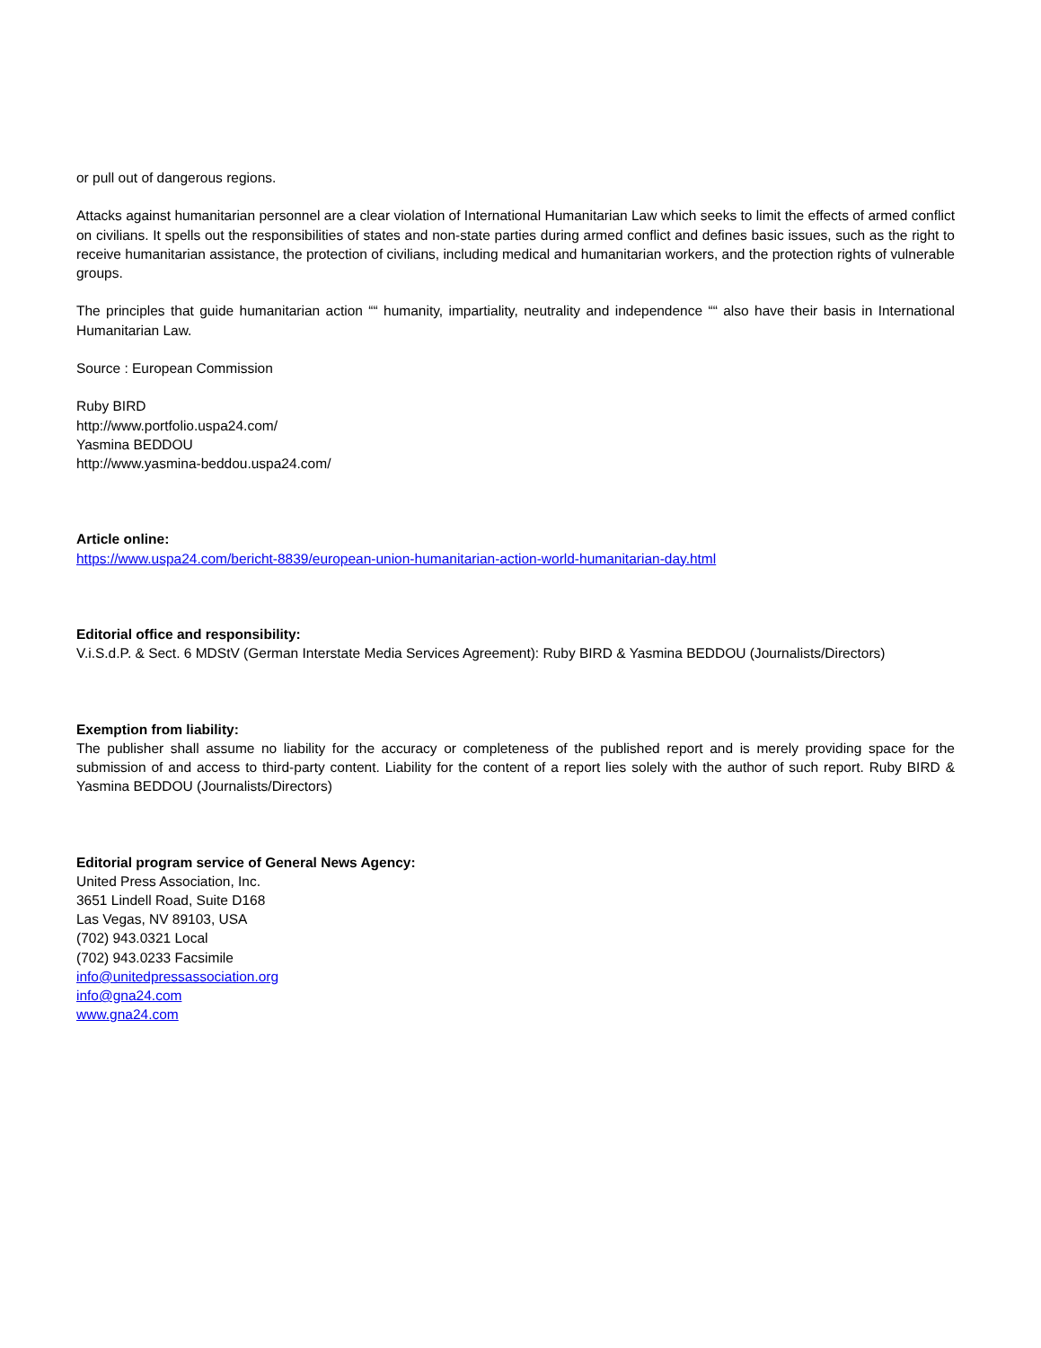or pull out of dangerous regions.
Attacks against humanitarian personnel are a clear violation of International Humanitarian Law which seeks to limit the effects of armed conflict on civilians. It spells out the responsibilities of states and non-state parties during armed conflict and defines basic issues, such as the right to receive humanitarian assistance, the protection of civilians, including medical and humanitarian workers, and the protection rights of vulnerable groups.
The principles that guide humanitarian action ““ humanity, impartiality, neutrality and independence ““ also have their basis in International Humanitarian Law.
Source : European Commission
Ruby BIRD
http://www.portfolio.uspa24.com/
Yasmina BEDDOU
http://www.yasmina-beddou.uspa24.com/
Article online:
https://www.uspa24.com/bericht-8839/european-union-humanitarian-action-world-humanitarian-day.html
Editorial office and responsibility:
V.i.S.d.P. & Sect. 6 MDStV (German Interstate Media Services Agreement): Ruby BIRD & Yasmina BEDDOU (Journalists/Directors)
Exemption from liability:
The publisher shall assume no liability for the accuracy or completeness of the published report and is merely providing space for the submission of and access to third-party content. Liability for the content of a report lies solely with the author of such report. Ruby BIRD & Yasmina BEDDOU (Journalists/Directors)
Editorial program service of General News Agency:
United Press Association, Inc.
3651 Lindell Road, Suite D168
Las Vegas, NV 89103, USA
(702) 943.0321 Local
(702) 943.0233 Facsimile
info@unitedpressassociation.org
info@gna24.com
www.gna24.com